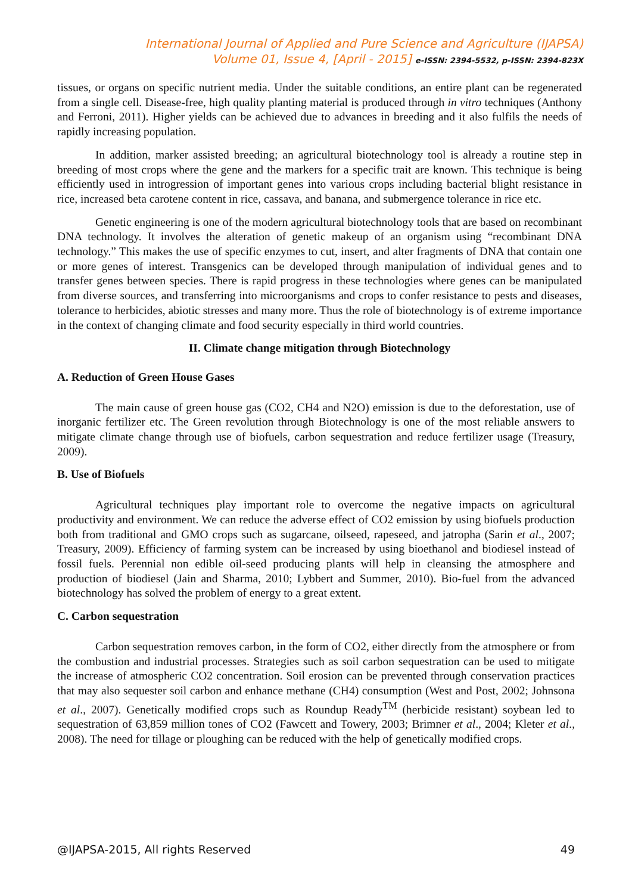International Journal of Applied and Pure Science and Agriculture (IJAPSA)
Volume 01, Issue 4, [April - 2015] e-ISSN: 2394-5532, p-ISSN: 2394-823X
tissues, or organs on specific nutrient media. Under the suitable conditions, an entire plant can be regenerated from a single cell. Disease-free, high quality planting material is produced through in vitro techniques (Anthony and Ferroni, 2011). Higher yields can be achieved due to advances in breeding and it also fulfils the needs of rapidly increasing population.
In addition, marker assisted breeding; an agricultural biotechnology tool is already a routine step in breeding of most crops where the gene and the markers for a specific trait are known. This technique is being efficiently used in introgression of important genes into various crops including bacterial blight resistance in rice, increased beta carotene content in rice, cassava, and banana, and submergence tolerance in rice etc.
Genetic engineering is one of the modern agricultural biotechnology tools that are based on recombinant DNA technology. It involves the alteration of genetic makeup of an organism using “recombinant DNA technology.” This makes the use of specific enzymes to cut, insert, and alter fragments of DNA that contain one or more genes of interest. Transgenics can be developed through manipulation of individual genes and to transfer genes between species. There is rapid progress in these technologies where genes can be manipulated from diverse sources, and transferring into microorganisms and crops to confer resistance to pests and diseases, tolerance to herbicides, abiotic stresses and many more. Thus the role of biotechnology is of extreme importance in the context of changing climate and food security especially in third world countries.
II. Climate change mitigation through Biotechnology
A. Reduction of Green House Gases
The main cause of green house gas (CO2, CH4 and N2O) emission is due to the deforestation, use of inorganic fertilizer etc. The Green revolution through Biotechnology is one of the most reliable answers to mitigate climate change through use of biofuels, carbon sequestration and reduce fertilizer usage (Treasury, 2009).
B. Use of Biofuels
Agricultural techniques play important role to overcome the negative impacts on agricultural productivity and environment. We can reduce the adverse effect of CO2 emission by using biofuels production both from traditional and GMO crops such as sugarcane, oilseed, rapeseed, and jatropha (Sarin et al., 2007; Treasury, 2009). Efficiency of farming system can be increased by using bioethanol and biodiesel instead of fossil fuels. Perennial non edible oil-seed producing plants will help in cleansing the atmosphere and production of biodiesel (Jain and Sharma, 2010; Lybbert and Summer, 2010). Bio-fuel from the advanced biotechnology has solved the problem of energy to a great extent.
C. Carbon sequestration
Carbon sequestration removes carbon, in the form of CO2, either directly from the atmosphere or from the combustion and industrial processes. Strategies such as soil carbon sequestration can be used to mitigate the increase of atmospheric CO2 concentration. Soil erosion can be prevented through conservation practices that may also sequester soil carbon and enhance methane (CH4) consumption (West and Post, 2002; Johnsona et al., 2007). Genetically modified crops such as Roundup Ready<sup>TM</sup> (herbicide resistant) soybean led to sequestration of 63,859 million tones of CO2 (Fawcett and Towery, 2003; Brimner et al., 2004; Kleter et al., 2008). The need for tillage or ploughing can be reduced with the help of genetically modified crops.
@IJAPSA-2015, All rights Reserved 49